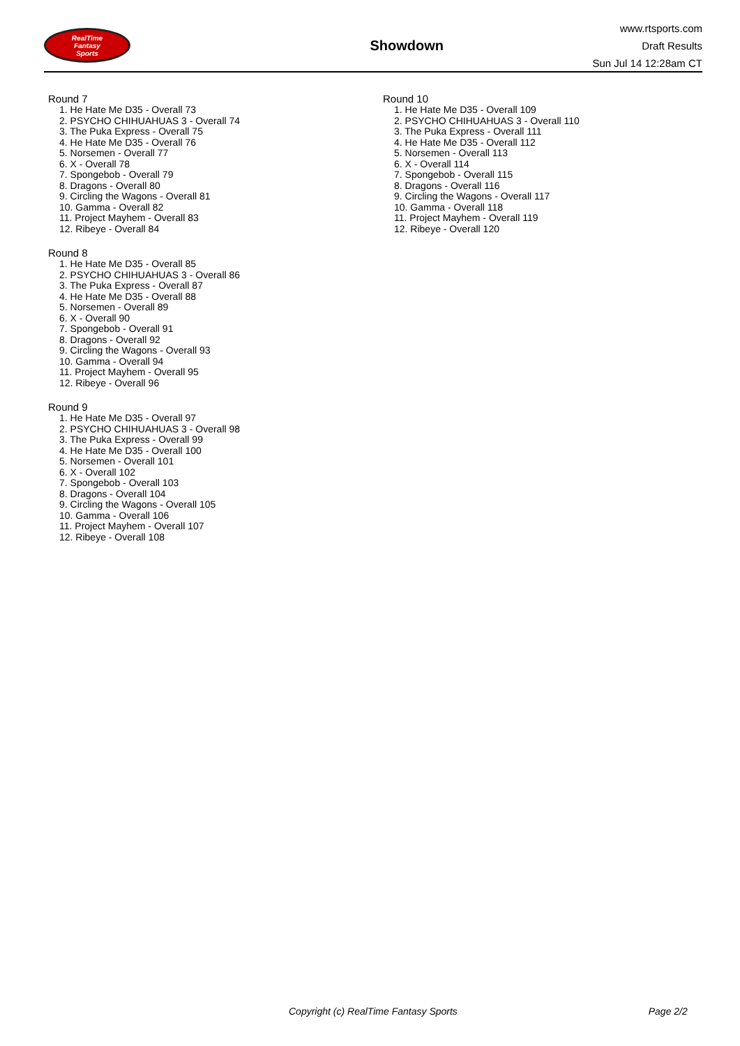RealTime
Fantasy
Sports
Showdown
www.rtsports.com
Draft Results
Sun Jul 14 12:28am CT
Round 7
1. He Hate Me D35 - Overall 73
2. PSYCHO CHIHUAHUAS 3 - Overall 74
3. The Puka Express - Overall 75
4. He Hate Me D35 - Overall 76
5. Norsemen - Overall 77
6. X - Overall 78
7. Spongebob - Overall 79
8. Dragons - Overall 80
9. Circling the Wagons - Overall 81
10. Gamma - Overall 82
11. Project Mayhem - Overall 83
12. Ribeye - Overall 84
Round 8
1. He Hate Me D35 - Overall 85
2. PSYCHO CHIHUAHUAS 3 - Overall 86
3. The Puka Express - Overall 87
4. He Hate Me D35 - Overall 88
5. Norsemen - Overall 89
6. X - Overall 90
7. Spongebob - Overall 91
8. Dragons - Overall 92
9. Circling the Wagons - Overall 93
10. Gamma - Overall 94
11. Project Mayhem - Overall 95
12. Ribeye - Overall 96
Round 9
1. He Hate Me D35 - Overall 97
2. PSYCHO CHIHUAHUAS 3 - Overall 98
3. The Puka Express - Overall 99
4. He Hate Me D35 - Overall 100
5. Norsemen - Overall 101
6. X - Overall 102
7. Spongebob - Overall 103
8. Dragons - Overall 104
9. Circling the Wagons - Overall 105
10. Gamma - Overall 106
11. Project Mayhem - Overall 107
12. Ribeye - Overall 108
Round 10
1. He Hate Me D35 - Overall 109
2. PSYCHO CHIHUAHUAS 3 - Overall 110
3. The Puka Express - Overall 111
4. He Hate Me D35 - Overall 112
5. Norsemen - Overall 113
6. X - Overall 114
7. Spongebob - Overall 115
8. Dragons - Overall 116
9. Circling the Wagons - Overall 117
10. Gamma - Overall 118
11. Project Mayhem - Overall 119
12. Ribeye - Overall 120
Copyright (c) RealTime Fantasy Sports Page 2/2